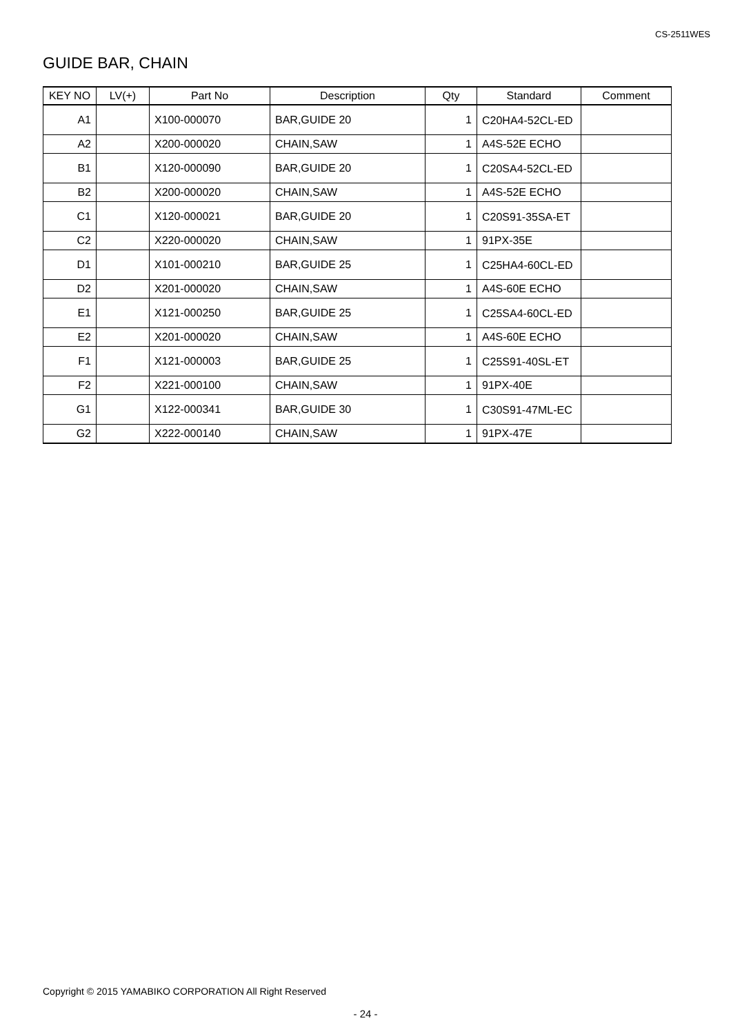CS-2511WES
GUIDE BAR, CHAIN
| KEY NO | LV(+) | Part No | Description | Qty | Standard | Comment |
| --- | --- | --- | --- | --- | --- | --- |
| A1 | | X100-000070 | BAR,GUIDE 20 | 1 | C20HA4-52CL-ED | |
| A2 | | X200-000020 | CHAIN,SAW | 1 | A4S-52E ECHO | |
| B1 | | X120-000090 | BAR,GUIDE 20 | 1 | C20SA4-52CL-ED | |
| B2 | | X200-000020 | CHAIN,SAW | 1 | A4S-52E ECHO | |
| C1 | | X120-000021 | BAR,GUIDE 20 | 1 | C20S91-35SA-ET | |
| C2 | | X220-000020 | CHAIN,SAW | 1 | 91PX-35E | |
| D1 | | X101-000210 | BAR,GUIDE 25 | 1 | C25HA4-60CL-ED | |
| D2 | | X201-000020 | CHAIN,SAW | 1 | A4S-60E ECHO | |
| E1 | | X121-000250 | BAR,GUIDE 25 | 1 | C25SA4-60CL-ED | |
| E2 | | X201-000020 | CHAIN,SAW | 1 | A4S-60E ECHO | |
| F1 | | X121-000003 | BAR,GUIDE 25 | 1 | C25S91-40SL-ET | |
| F2 | | X221-000100 | CHAIN,SAW | 1 | 91PX-40E | |
| G1 | | X122-000341 | BAR,GUIDE 30 | 1 | C30S91-47ML-EC | |
| G2 | | X222-000140 | CHAIN,SAW | 1 | 91PX-47E | |
Copyright © 2015 YAMABIKO CORPORATION All Right Reserved
- 24 -